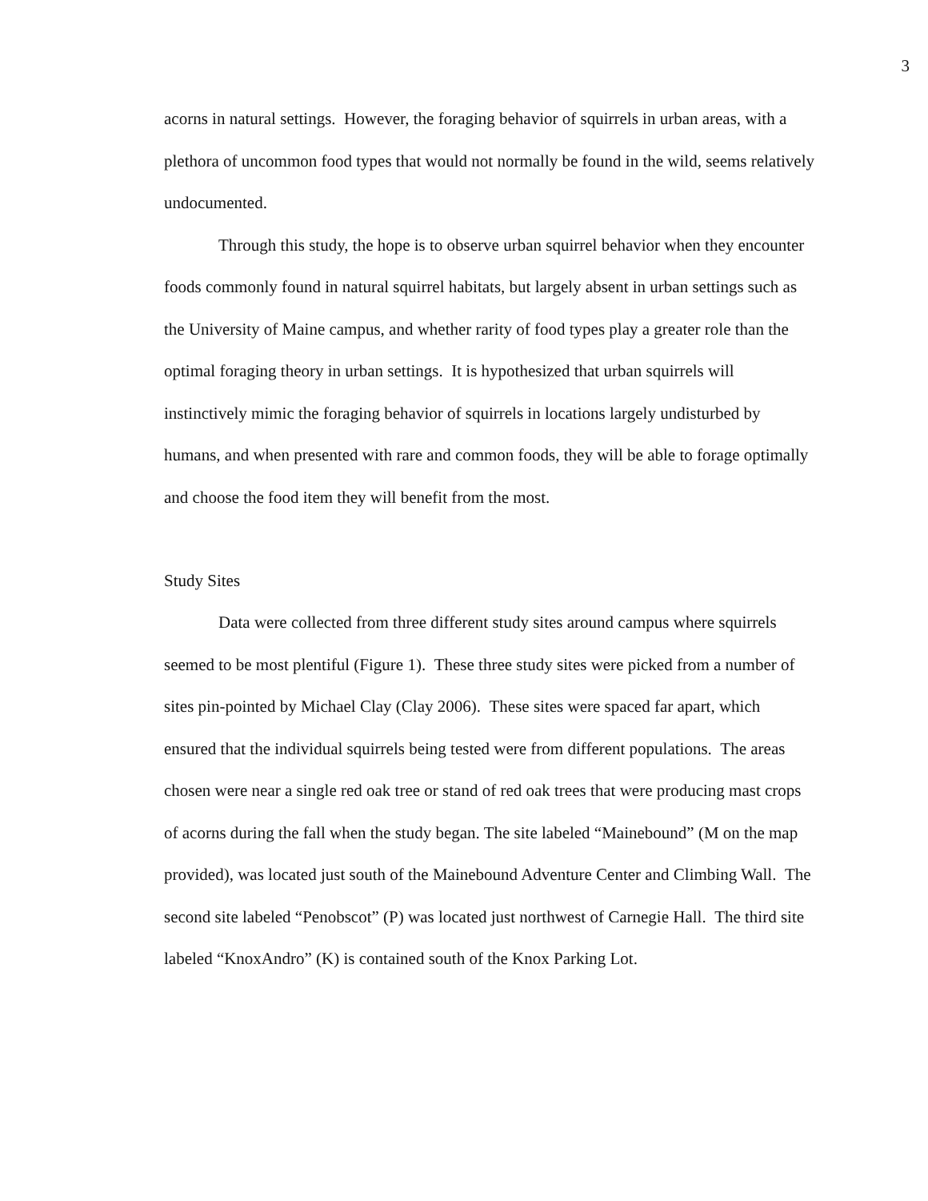3
acorns in natural settings. However, the foraging behavior of squirrels in urban areas, with a plethora of uncommon food types that would not normally be found in the wild, seems relatively undocumented.
Through this study, the hope is to observe urban squirrel behavior when they encounter foods commonly found in natural squirrel habitats, but largely absent in urban settings such as the University of Maine campus, and whether rarity of food types play a greater role than the optimal foraging theory in urban settings. It is hypothesized that urban squirrels will instinctively mimic the foraging behavior of squirrels in locations largely undisturbed by humans, and when presented with rare and common foods, they will be able to forage optimally and choose the food item they will benefit from the most.
Study Sites
Data were collected from three different study sites around campus where squirrels seemed to be most plentiful (Figure 1). These three study sites were picked from a number of sites pin-pointed by Michael Clay (Clay 2006). These sites were spaced far apart, which ensured that the individual squirrels being tested were from different populations. The areas chosen were near a single red oak tree or stand of red oak trees that were producing mast crops of acorns during the fall when the study began. The site labeled “Mainebound” (M on the map provided), was located just south of the Mainebound Adventure Center and Climbing Wall. The second site labeled “Penobscot” (P) was located just northwest of Carnegie Hall. The third site labeled “KnoxAndro” (K) is contained south of the Knox Parking Lot.